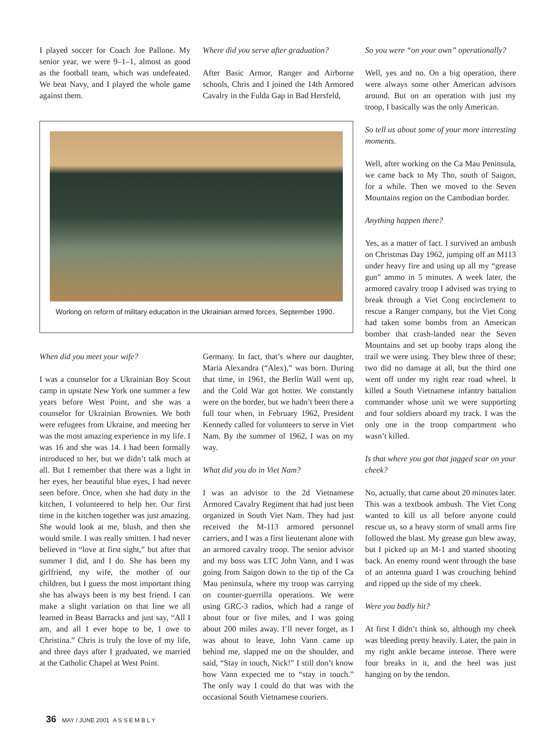I played soccer for Coach Joe Pallone. My senior year, we were 9–1–1, almost as good as the football team, which was undefeated. We beat Navy, and I played the whole game against them.
Where did you serve after graduation?
After Basic Armor, Ranger and Airborne schools, Chris and I joined the 14th Armored Cavalry in the Fulda Gap in Bad Hersfeld,
Working on reform of military education in the Ukrainian armed forces, September 1990.
When did you meet your wife?
I was a counselor for a Ukrainian Boy Scout camp in upstate New York one summer a few years before West Point, and she was a counselor for Ukrainian Brownies. We both were refugees from Ukraine, and meeting her was the most amazing experience in my life. I was 16 and she was 14. I had been formally introduced to her, but we didn’t talk much at all. But I remember that there was a light in her eyes, her beautiful blue eyes, I had never seen before. Once, when she had duty in the kitchen, I volunteered to help her. Our first time in the kitchen together was just amazing. She would look at me, blush, and then she would smile. I was really smitten. I had never believed in “love at first sight,” but after that summer I did, and I do. She has been my girlfriend, my wife, the mother of our children, but I guess the most important thing she has always been is my best friend. I can make a slight variation on that line we all learned in Beast Barracks and just say, “All I am, and all I ever hope to be, I owe to Christina.” Chris is truly the love of my life, and three days after I graduated, we married at the Catholic Chapel at West Point.
Germany. In fact, that’s where our daughter, Maria Alexandra (“Alex),” was born. During that time, in 1961, the Berlin Wall went up, and the Cold War got hotter. We constantly were on the border, but we hadn’t been there a full tour when, in February 1962, President Kennedy called for volunteers to serve in Viet Nam. By the summer of 1962, I was on my way.
What did you do in Viet Nam?
I was an advisor to the 2d Vietnamese Armored Cavalry Regiment that had just been organized in South Viet Nam. They had just received the M-113 armored personnel carriers, and I was a first lieutenant alone with an armored cavalry troop. The senior advisor and my boss was LTC John Vann, and I was going from Saigon down to the tip of the Ca Mau peninsula, where my troop was carrying on counter-guerrilla operations. We were using GRC-3 radios, which had a range of about four or five miles, and I was going about 200 miles away. I’ll never forget, as I was about to leave, John Vann came up behind me, slapped me on the shoulder, and said, “Stay in touch, Nick!” I still don’t know how Vann expected me to “stay in touch.” The only way I could do that was with the occasional South Vietnamese couriers.
So you were “on your own” operationally?
Well, yes and no. On a big operation, there were always some other American advisors around. But on an operation with just my troop, I basically was the only American.
So tell us about some of your more interesting moments.
Well, after working on the Ca Mau Peninsula, we came back to My Tho, south of Saigon, for a while. Then we moved to the Seven Mountains region on the Cambodian border.
Anything happen there?
Yes, as a matter of fact. I survived an ambush on Christmas Day 1962, jumping off an M113 under heavy fire and using up all my “grease gun” ammo in 5 minutes. A week later, the armored cavalry troop I advised was trying to break through a Viet Cong encirclement to rescue a Ranger company, but the Viet Cong had taken some bombs from an American bomber that crash-landed near the Seven Mountains and set up booby traps along the trail we were using. They blew three of these; two did no damage at all, but the third one went off under my right rear road wheel. It killed a South Vietnamese infantry battalion commander whose unit we were supporting and four soldiers aboard my track. I was the only one in the troop compartment who wasn’t killed.
Is that where you got that jagged scar on your cheek?
No, actually, that came about 20 minutes later. This was a textbook ambush. The Viet Cong wanted to kill us all before anyone could rescue us, so a heavy storm of small arms fire followed the blast. My grease gun blew away, but I picked up an M-1 and started shooting back. An enemy round went through the base of an antenna guard I was crouching behind and ripped up the side of my cheek.
Were you badly hit?
At first I didn’t think so, although my cheek was bleeding pretty heavily. Later, the pain in my right ankle became intense. There were four breaks in it, and the heel was just hanging on by the tendon.
36 MAY / JUNE 2001 A S S E M B L Y